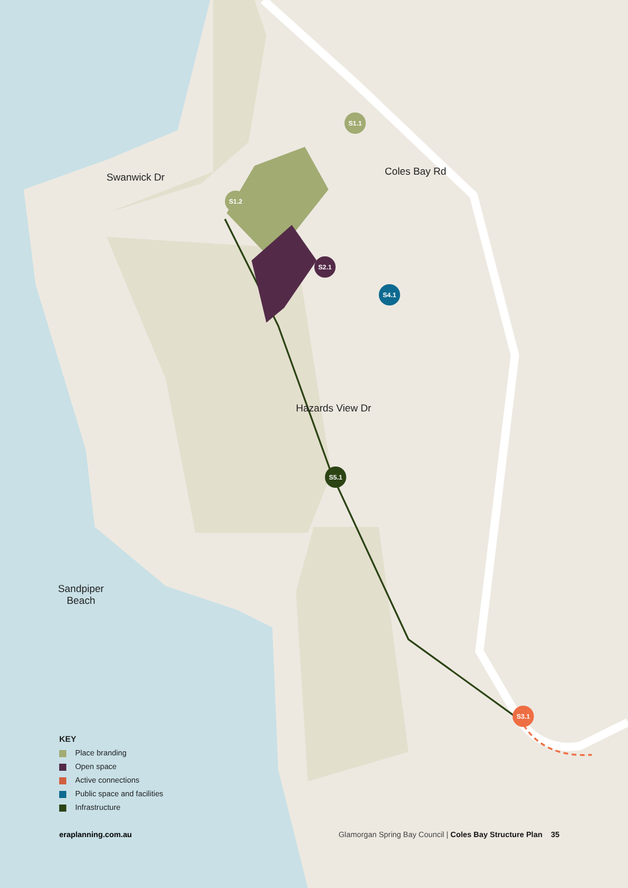S1.1
S1.2
S2.1
S4.1
S5.1
S3.1
Swanwick Dr Coles Bay Rd
Hazards View Dr
Sandpiper
Beach
KEY
Place branding
Open space
Active connections
Public space and facilities
Infrastructure
eraplanning.com.au
Glamorgan Spring Bay Council | Coles Bay Structure Plan 35